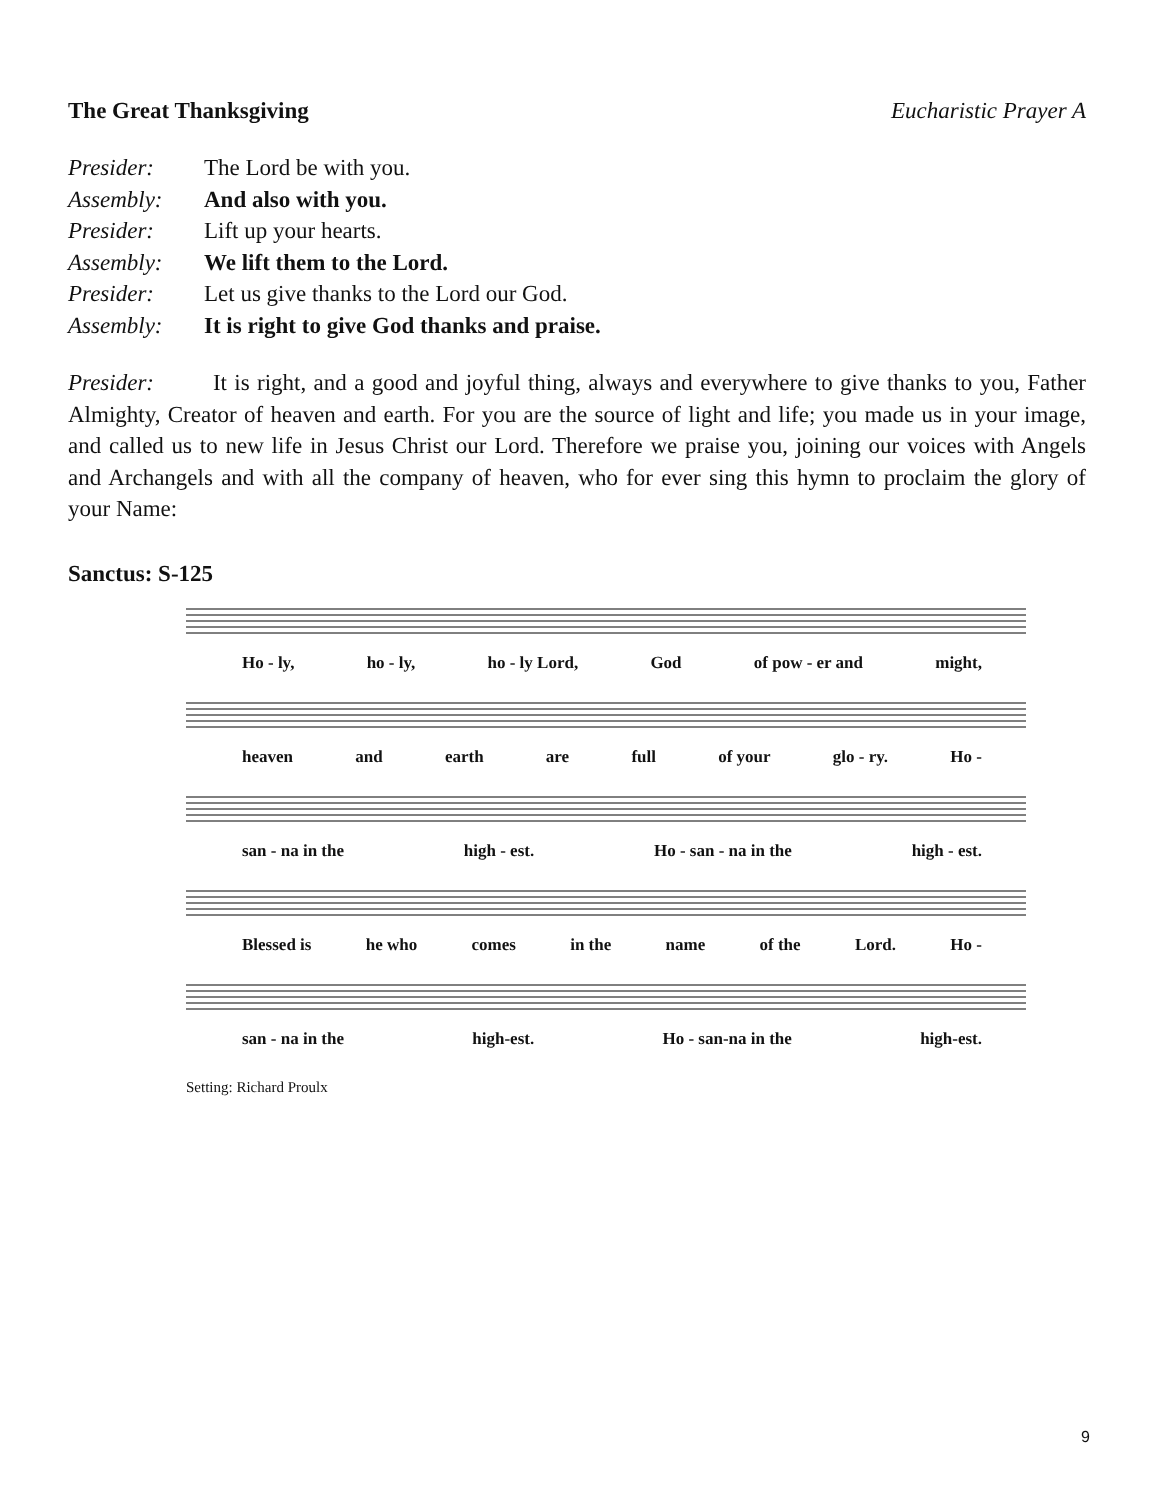The Great Thanksgiving Eucharistic Prayer A
Presider: The Lord be with you.
Assembly: And also with you.
Presider: Lift up your hearts.
Assembly: We lift them to the Lord.
Presider: Let us give thanks to the Lord our God.
Assembly: It is right to give God thanks and praise.
Presider: It is right, and a good and joyful thing, always and everywhere to give thanks to you, Father Almighty, Creator of heaven and earth. For you are the source of light and life; you made us in your image, and called us to new life in Jesus Christ our Lord. Therefore we praise you, joining our voices with Angels and Archangels and with all the company of heaven, who for ever sing this hymn to proclaim the glory of your Name:
Sanctus: S-125
Ho - ly, ho - ly, ho - ly Lord, God of pow - er and might,
heaven and earth are full of your glo - ry. Ho -
san - na in the high - est. Ho - san - na in the high - est.
Blessed is he who comes in the name of the Lord. Ho -
san - na in the high-est. Ho - san-na in the high-est.
Setting: Richard Proulx
9